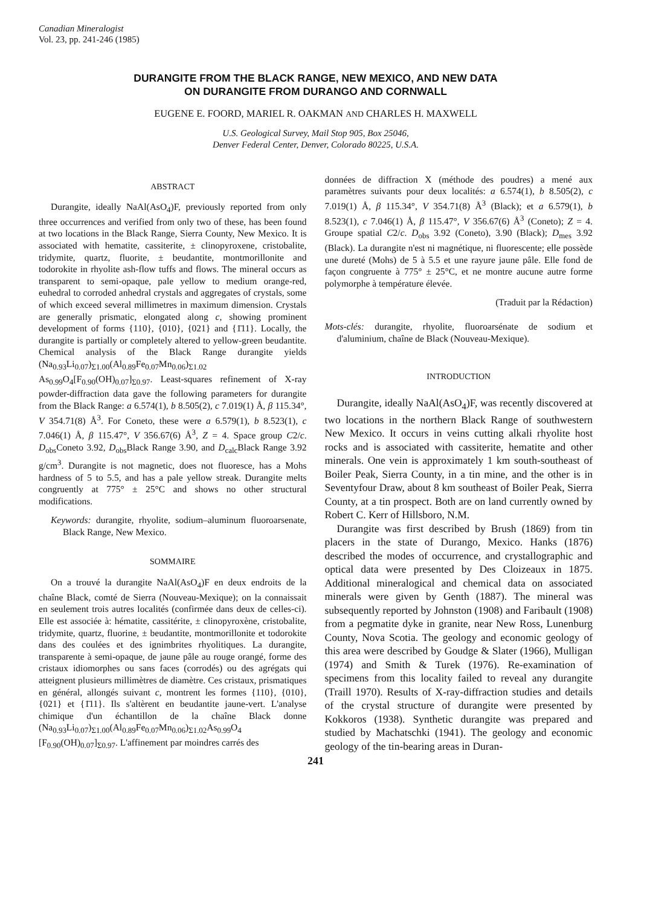Canadian Mineralogist
Vol. 23, pp. 241-246 (1985)
DURANGITE FROM THE BLACK RANGE, NEW MEXICO, AND NEW DATA
ON DURANGITE FROM DURANGO AND CORNWALL
EUGENE E. FOORD, MARIEL R. OAKMAN AND CHARLES H. MAXWELL
U.S. Geological Survey, Mail Stop 905, Box 25046,
Denver Federal Center, Denver, Colorado 80225, U.S.A.
ABSTRACT
Durangite, ideally NaAl(AsO<sub>4</sub>)F, previously reported from only three occurrences and verified from only two of these, has been found at two locations in the Black Range, Sierra County, New Mexico. It is associated with hematite, cassiterite, ± clinopyroxene, cristobalite, tridymite, quartz, fluorite, ± beudantite, montmorillonite and todorokite in rhyolite ash-flow tuffs and flows. The mineral occurs as transparent to semi-opaque, pale yellow to medium orange-red, euhedral to corroded anhedral crystals and aggregates of crystals, some of which exceed several millimetres in maximum dimension. Crystals are generally prismatic, elongated along c, showing prominent development of forms {110}, {010}, {021} and {1̄11}. Locally, the durangite is partially or completely altered to yellow-green beudantite. Chemical analysis of the Black Range durangite yields (Na<sub>0.93</sub>Li<sub>0.07</sub>)<sub>Σ1.00</sub>(Al<sub>0.89</sub>Fe<sub>0.07</sub>Mn<sub>0.06</sub>)<sub>Σ1.02</sub> As<sub>0.99</sub>O<sub>4</sub>[F<sub>0.90</sub>(OH)<sub>0.07</sub>]<sub>Σ0.97</sub>. Least-squares refinement of X-ray powder-diffraction data gave the following parameters for durangite from the Black Range: a 6.574(1), b 8.505(2), c 7.019(1) Å, β 115.34°, V 354.71(8) Å<sup>3</sup>. For Coneto, these were a 6.579(1), b 8.523(1), c 7.046(1) Å, β 115.47°, V 356.67(6) Å<sup>3</sup>, Z = 4. Space group C2/c. D<sub>obs</sub>Coneto 3.92, D<sub>obs</sub>Black Range 3.90, and D<sub>calc</sub>Black Range 3.92 g/cm<sup>3</sup>. Durangite is not magnetic, does not fluoresce, has a Mohs hardness of 5 to 5.5, and has a pale yellow streak. Durangite melts congruently at 775° ± 25°C and shows no other structural modifications.
Keywords: durangite, rhyolite, sodium–aluminum fluoroarsenate, Black Range, New Mexico.
SOMMAIRE
On a trouvé la durangite NaAl(AsO<sub>4</sub>)F en deux endroits de la chaîne Black, comté de Sierra (Nouveau-Mexique); on la connaissait en seulement trois autres localités (confirmée dans deux de celles-ci). Elle est associée à: hématite, cassitérite, ± clinopyroxène, cristobalite, tridymite, quartz, fluorine, ± beudantite, montmorillonite et todorokite dans des coulées et des ignimbrites rhyolitiques. La durangite, transparente à semi-opaque, de jaune pâle au rouge orangé, forme des cristaux idiomorphes ou sans faces (corrodés) ou des agrégats qui atteignent plusieurs millimètres de diamètre. Ces cristaux, prismatiques en général, allongés suivant c, montrent les formes {110}, {010}, {021} et {1̄11}. Ils s'altèrent en beudantite jaune-vert. L'analyse chimique d'un échantillon de la chaîne Black donne (Na<sub>0.93</sub>Li<sub>0.07</sub>)<sub>Σ1.00</sub>(Al<sub>0.89</sub>Fe<sub>0.07</sub>Mn<sub>0.06</sub>)<sub>Σ1.02</sub>As<sub>0.99</sub>O<sub>4</sub> [F<sub>0.90</sub>(OH)<sub>0.07</sub>]<sub>Σ0.97</sub>. L'affinement par moindres carrés des
données de diffraction X (méthode des poudres) a mené aux paramètres suivants pour deux localités: a 6.574(1), b 8.505(2), c 7.019(1) Å, β 115.34°, V 354.71(8) Å<sup>3</sup> (Black); et a 6.579(1), b 8.523(1), c 7.046(1) Å, β 115.47°, V 356.67(6) Å<sup>3</sup> (Coneto); Z = 4. Groupe spatial C2/c. D<sub>obs</sub> 3.92 (Coneto), 3.90 (Black); D<sub>mes</sub> 3.92 (Black). La durangite n'est ni magnétique, ni fluorescente; elle possède une dureté (Mohs) de 5 à 5.5 et une rayure jaune pâle. Elle fond de façon congruente à 775° ± 25°C, et ne montre aucune autre forme polymorphe à température élevée.
(Traduit par la Rédaction)
Mots-clés: durangite, rhyolite, fluoroarsénate de sodium et d'aluminium, chaîne de Black (Nouveau-Mexique).
INTRODUCTION
Durangite, ideally NaAl(AsO<sub>4</sub>)F, was recently discovered at two locations in the northern Black Range of southwestern New Mexico. It occurs in veins cutting alkali rhyolite host rocks and is associated with cassiterite, hematite and other minerals. One vein is approximately 1 km south-southeast of Boiler Peak, Sierra County, in a tin mine, and the other is in Seventyfour Draw, about 8 km southeast of Boiler Peak, Sierra County, at a tin prospect. Both are on land currently owned by Robert C. Kerr of Hillsboro, N.M.
Durangite was first described by Brush (1869) from tin placers in the state of Durango, Mexico. Hanks (1876) described the modes of occurrence, and crystallographic and optical data were presented by Des Cloizeaux in 1875. Additional mineralogical and chemical data on associated minerals were given by Genth (1887). The mineral was subsequently reported by Johnston (1908) and Faribault (1908) from a pegmatite dyke in granite, near New Ross, Lunenburg County, Nova Scotia. The geology and economic geology of this area were described by Goudge & Slater (1966), Mulligan (1974) and Smith & Turek (1976). Re-examination of specimens from this locality failed to reveal any durangite (Traill 1970). Results of X-ray-diffraction studies and details of the crystal structure of durangite were presented by Kokkoros (1938). Synthetic durangite was prepared and studied by Machatschki (1941). The geology and economic geology of the tin-bearing areas in Duran-
241